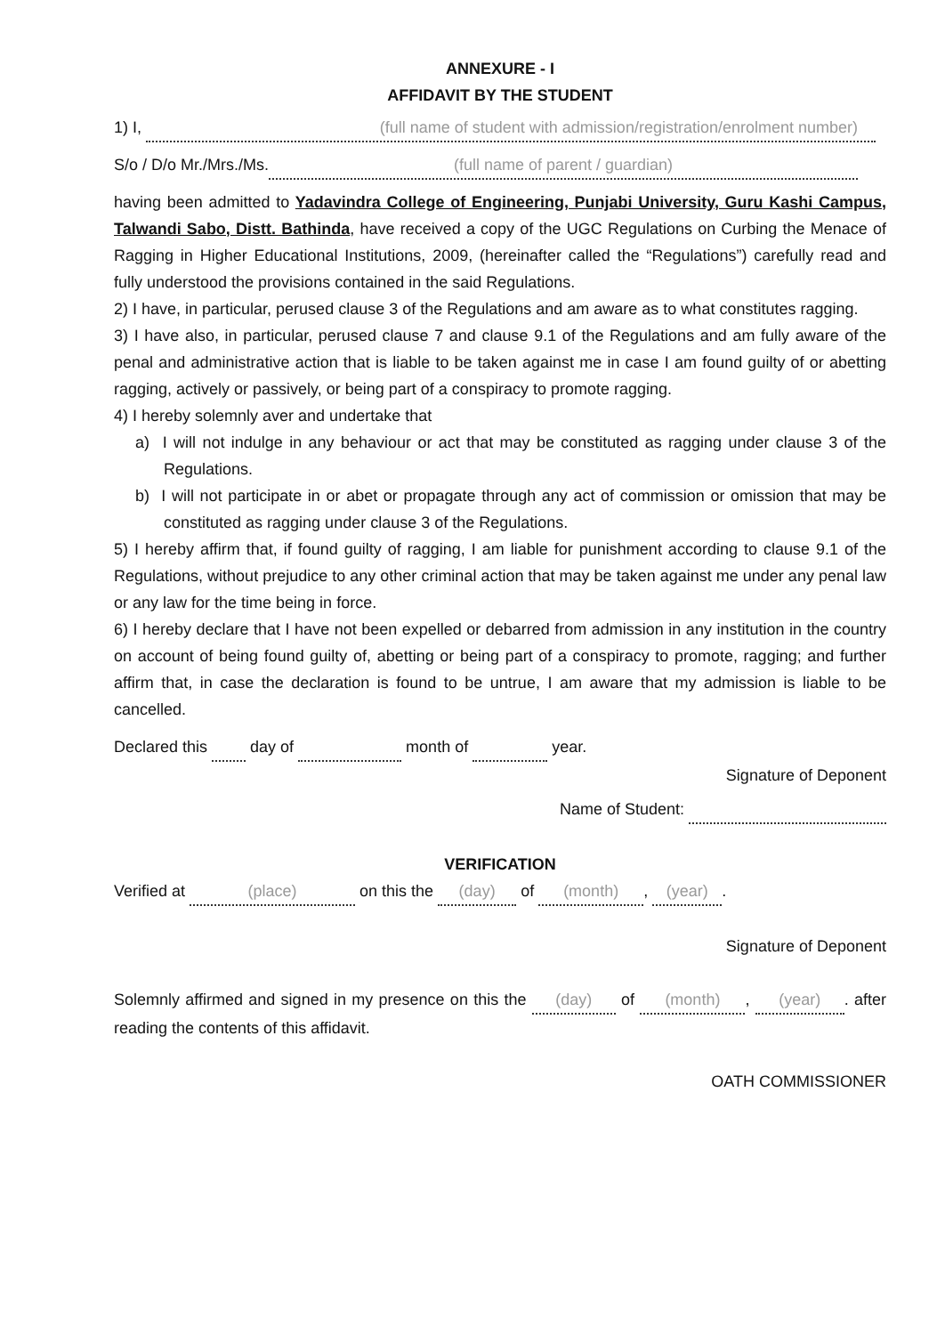ANNEXURE - I
AFFIDAVIT BY THE STUDENT
1) I, (full name of student with admission/registration/enrolment number)
S/o / D/o Mr./Mrs./Ms. (full name of parent / guardian)
having been admitted to Yadavindra College of Engineering, Punjabi University, Guru Kashi Campus, Talwandi Sabo, Distt. Bathinda, have received a copy of the UGC Regulations on Curbing the Menace of Ragging in Higher Educational Institutions, 2009, (hereinafter called the “Regulations”) carefully read and fully understood the provisions contained in the said Regulations.
2) I have, in particular, perused clause 3 of the Regulations and am aware as to what constitutes ragging.
3) I have also, in particular, perused clause 7 and clause 9.1 of the Regulations and am fully aware of the penal and administrative action that is liable to be taken against me in case I am found guilty of or abetting ragging, actively or passively, or being part of a conspiracy to promote ragging.
4) I hereby solemnly aver and undertake that
a) I will not indulge in any behaviour or act that may be constituted as ragging under clause 3 of the Regulations.
b) I will not participate in or abet or propagate through any act of commission or omission that may be constituted as ragging under clause 3 of the Regulations.
5) I hereby affirm that, if found guilty of ragging, I am liable for punishment according to clause 9.1 of the Regulations, without prejudice to any other criminal action that may be taken against me under any penal law or any law for the time being in force.
6) I hereby declare that I have not been expelled or debarred from admission in any institution in the country on account of being found guilty of, abetting or being part of a conspiracy to promote, ragging; and further affirm that, in case the declaration is found to be untrue, I am aware that my admission is liable to be cancelled.
Declared this day of month of year.
Signature of Deponent
Name of Student:
VERIFICATION
Verified at (place) on this the (day) of (month), (year).
Signature of Deponent
Solemnly affirmed and signed in my presence on this the (day) of (month), (year). after reading the contents of this affidavit.
OATH COMMISSIONER